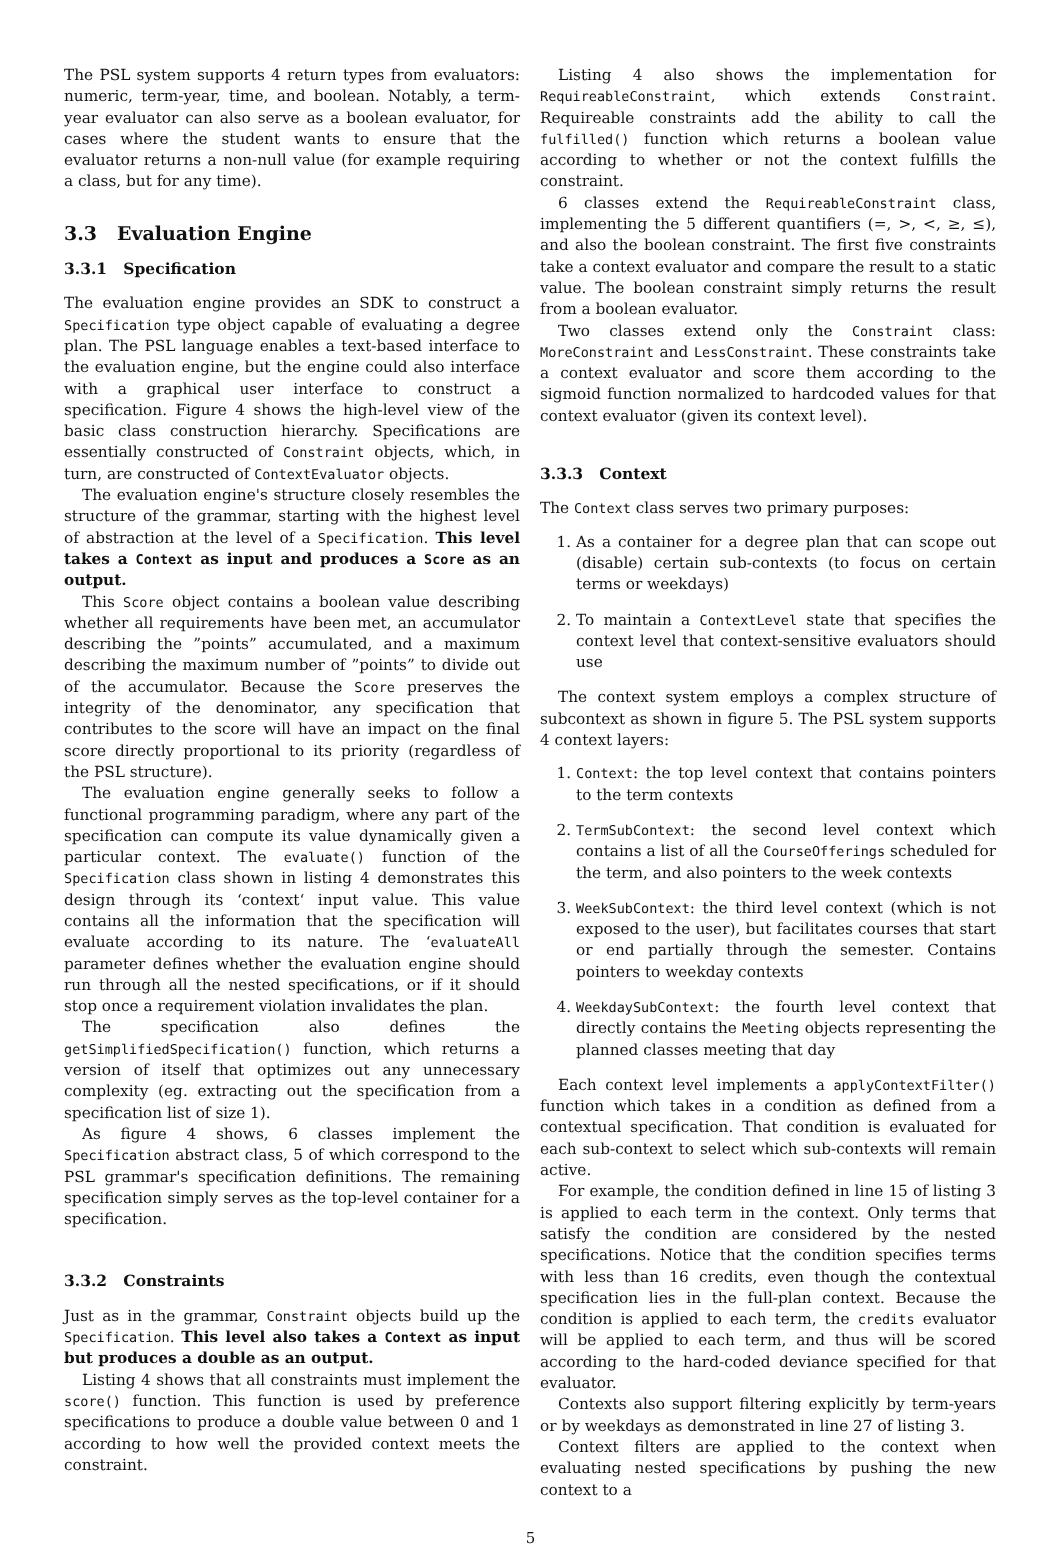The PSL system supports 4 return types from evaluators: numeric, term-year, time, and boolean. Notably, a term-year evaluator can also serve as a boolean evaluator, for cases where the student wants to ensure that the evaluator returns a non-null value (for example requiring a class, but for any time).
3.3 Evaluation Engine
3.3.1 Specification
The evaluation engine provides an SDK to construct a Specification type object capable of evaluating a degree plan. The PSL language enables a text-based interface to the evaluation engine, but the engine could also interface with a graphical user interface to construct a specification. Figure 4 shows the high-level view of the basic class construction hierarchy. Specifications are essentially constructed of Constraint objects, which, in turn, are constructed of ContextEvaluator objects.
The evaluation engine's structure closely resembles the structure of the grammar, starting with the highest level of abstraction at the level of a Specification. This level takes a Context as input and produces a Score as an output.
This Score object contains a boolean value describing whether all requirements have been met, an accumulator describing the ”points” accumulated, and a maximum describing the maximum number of ”points” to divide out of the accumulator. Because the Score preserves the integrity of the denominator, any specification that contributes to the score will have an impact on the final score directly proportional to its priority (regardless of the PSL structure).
The evaluation engine generally seeks to follow a functional programming paradigm, where any part of the specification can compute its value dynamically given a particular context. The evaluate() function of the Specification class shown in listing 4 demonstrates this design through its ‘context‘ input value. This value contains all the information that the specification will evaluate according to its nature. The ‘evaluateAll parameter defines whether the evaluation engine should run through all the nested specifications, or if it should stop once a requirement violation invalidates the plan.
The specification also defines the getSimplifiedSpecification() function, which returns a version of itself that optimizes out any unnecessary complexity (eg. extracting out the specification from a specification list of size 1).
As figure 4 shows, 6 classes implement the Specification abstract class, 5 of which correspond to the PSL grammar's specification definitions. The remaining specification simply serves as the top-level container for a specification.
3.3.2 Constraints
Just as in the grammar, Constraint objects build up the Specification. This level also takes a Context as input but produces a double as an output.
Listing 4 shows that all constraints must implement the score() function. This function is used by preference specifications to produce a double value between 0 and 1 according to how well the provided context meets the constraint.
Listing 4 also shows the implementation for RequireableConstraint, which extends Constraint. Requireable constraints add the ability to call the fulfilled() function which returns a boolean value according to whether or not the context fulfills the constraint.
6 classes extend the RequireableConstraint class, implementing the 5 different quantifiers (=, >, <, ≥, ≤), and also the boolean constraint. The first five constraints take a context evaluator and compare the result to a static value. The boolean constraint simply returns the result from a boolean evaluator.
Two classes extend only the Constraint class: MoreConstraint and LessConstraint. These constraints take a context evaluator and score them according to the sigmoid function normalized to hardcoded values for that context evaluator (given its context level).
3.3.3 Context
The Context class serves two primary purposes:
1. As a container for a degree plan that can scope out (disable) certain sub-contexts (to focus on certain terms or weekdays)
2. To maintain a ContextLevel state that specifies the context level that context-sensitive evaluators should use
The context system employs a complex structure of subcontext as shown in figure 5. The PSL system supports 4 context layers:
1. Context: the top level context that contains pointers to the term contexts
2. TermSubContext: the second level context which contains a list of all the CourseOfferings scheduled for the term, and also pointers to the week contexts
3. WeekSubContext: the third level context (which is not exposed to the user), but facilitates courses that start or end partially through the semester. Contains pointers to weekday contexts
4. WeekdaySubContext: the fourth level context that directly contains the Meeting objects representing the planned classes meeting that day
Each context level implements a applyContextFilter() function which takes in a condition as defined from a contextual specification. That condition is evaluated for each sub-context to select which sub-contexts will remain active.
For example, the condition defined in line 15 of listing 3 is applied to each term in the context. Only terms that satisfy the condition are considered by the nested specifications. Notice that the condition specifies terms with less than 16 credits, even though the contextual specification lies in the full-plan context. Because the condition is applied to each term, the credits evaluator will be applied to each term, and thus will be scored according to the hard-coded deviance specified for that evaluator.
Contexts also support filtering explicitly by term-years or by weekdays as demonstrated in line 27 of listing 3.
Context filters are applied to the context when evaluating nested specifications by pushing the new context to a
5